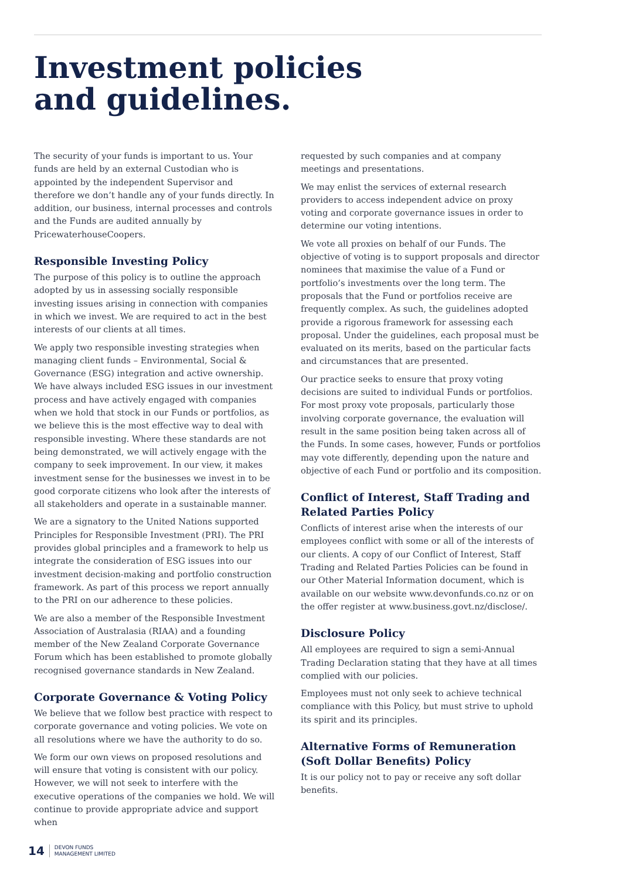Investment policies
and guidelines.
The security of your funds is important to us. Your funds are held by an external Custodian who is appointed by the independent Supervisor and therefore we don’t handle any of your funds directly. In addition, our business, internal processes and controls and the Funds are audited annually by PricewaterhouseCoopers.
Responsible Investing Policy
The purpose of this policy is to outline the approach adopted by us in assessing socially responsible investing issues arising in connection with companies in which we invest. We are required to act in the best interests of our clients at all times.
We apply two responsible investing strategies when managing client funds – Environmental, Social & Governance (ESG) integration and active ownership. We have always included ESG issues in our investment process and have actively engaged with companies when we hold that stock in our Funds or portfolios, as we believe this is the most effective way to deal with responsible investing. Where these standards are not being demonstrated, we will actively engage with the company to seek improvement. In our view, it makes investment sense for the businesses we invest in to be good corporate citizens who look after the interests of all stakeholders and operate in a sustainable manner.
We are a signatory to the United Nations supported Principles for Responsible Investment (PRI). The PRI provides global principles and a framework to help us integrate the consideration of ESG issues into our investment decision-making and portfolio construction framework. As part of this process we report annually to the PRI on our adherence to these policies.
We are also a member of the Responsible Investment Association of Australasia (RIAA) and a founding member of the New Zealand Corporate Governance Forum which has been established to promote globally recognised governance standards in New Zealand.
Corporate Governance & Voting Policy
We believe that we follow best practice with respect to corporate governance and voting policies. We vote on all resolutions where we have the authority to do so.
We form our own views on proposed resolutions and will ensure that voting is consistent with our policy. However, we will not seek to interfere with the executive operations of the companies we hold. We will continue to provide appropriate advice and support when
requested by such companies and at company meetings and presentations.
We may enlist the services of external research providers to access independent advice on proxy voting and corporate governance issues in order to determine our voting intentions.
We vote all proxies on behalf of our Funds. The objective of voting is to support proposals and director nominees that maximise the value of a Fund or portfolio’s investments over the long term. The proposals that the Fund or portfolios receive are frequently complex. As such, the guidelines adopted provide a rigorous framework for assessing each proposal. Under the guidelines, each proposal must be evaluated on its merits, based on the particular facts and circumstances that are presented.
Our practice seeks to ensure that proxy voting decisions are suited to individual Funds or portfolios. For most proxy vote proposals, particularly those involving corporate governance, the evaluation will result in the same position being taken across all of the Funds. In some cases, however, Funds or portfolios may vote differently, depending upon the nature and objective of each Fund or portfolio and its composition.
Conflict of Interest, Staff Trading and Related Parties Policy
Conflicts of interest arise when the interests of our employees conflict with some or all of the interests of our clients. A copy of our Conflict of Interest, Staff Trading and Related Parties Policies can be found in our Other Material Information document, which is available on our website www.devonfunds.co.nz or on the offer register at www.business.govt.nz/disclose/.
Disclosure Policy
All employees are required to sign a semi-Annual Trading Declaration stating that they have at all times complied with our policies.
Employees must not only seek to achieve technical compliance with this Policy, but must strive to uphold its spirit and its principles.
Alternative Forms of Remuneration (Soft Dollar Benefits) Policy
It is our policy not to pay or receive any soft dollar benefits.
14 DEVON FUNDS
MANAGEMENT LIMITED